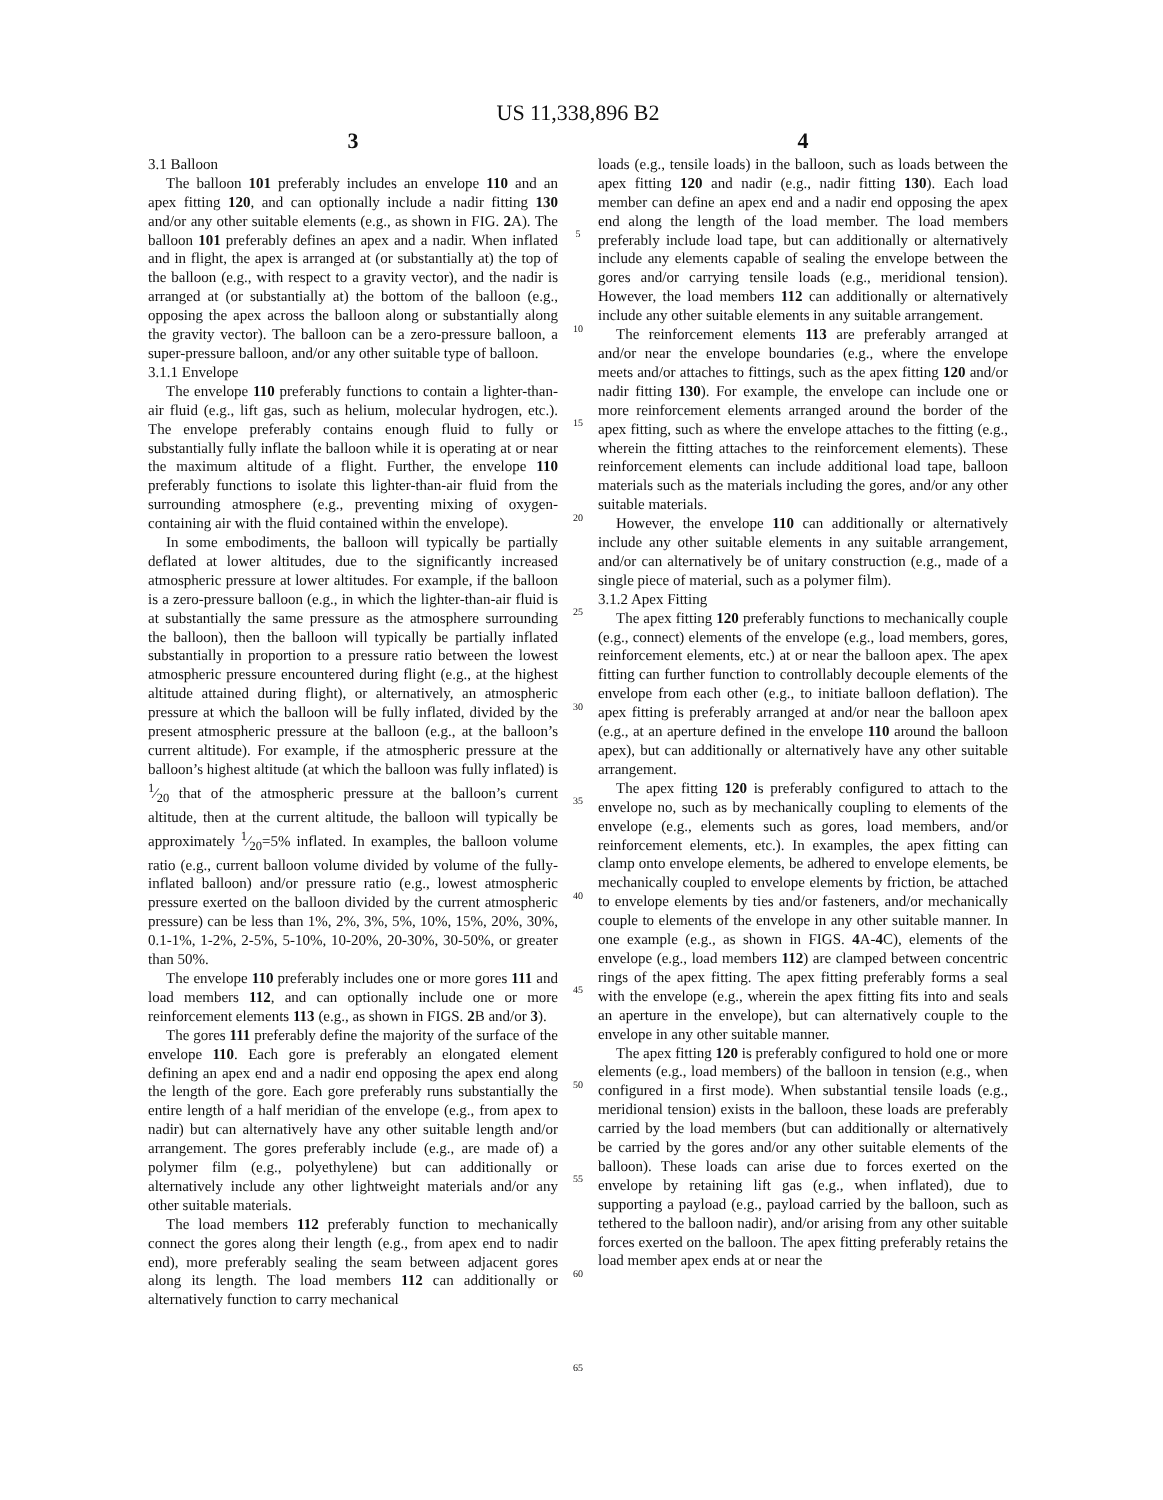US 11,338,896 B2
3
3.1 Balloon
The balloon 101 preferably includes an envelope 110 and an apex fitting 120, and can optionally include a nadir fitting 130 and/or any other suitable elements (e.g., as shown in FIG. 2 A). The balloon 101 preferably defines an apex and a nadir. When inflated and in flight, the apex is arranged at (or substantially at) the top of the balloon (e.g., with respect to a gravity vector), and the nadir is arranged at (or substantially at) the bottom of the balloon (e.g., opposing the apex across the balloon along or substantially along the gravity vector). The balloon can be a zero-pressure balloon, a super-pressure balloon, and/or any other suitable type of balloon.
3.1.1 Envelope
The envelope 110 preferably functions to contain a lighter-than-air fluid (e.g., lift gas, such as helium, molecular hydrogen, etc.). The envelope preferably contains enough fluid to fully or substantially fully inflate the balloon while it is operating at or near the maximum altitude of a flight. Further, the envelope 110 preferably functions to isolate this lighter-than-air fluid from the surrounding atmosphere (e.g., preventing mixing of oxygen-containing air with the fluid contained within the envelope).
In some embodiments, the balloon will typically be partially deflated at lower altitudes, due to the significantly increased atmospheric pressure at lower altitudes. For example, if the balloon is a zero-pressure balloon (e.g., in which the lighter-than-air fluid is at substantially the same pressure as the atmosphere surrounding the balloon), then the balloon will typically be partially inflated substantially in proportion to a pressure ratio between the lowest atmospheric pressure encountered during flight (e.g., at the highest altitude attained during flight), or alternatively, an atmospheric pressure at which the balloon will be fully inflated, divided by the present atmospheric pressure at the balloon (e.g., at the balloon’s current altitude). For example, if the atmospheric pressure at the balloon’s highest altitude (at which the balloon was fully inflated) is 1⁄20 that of the atmospheric pressure at the balloon’s current altitude, then at the current altitude, the balloon will typically be approximately 1⁄20=5% inflated. In examples, the balloon volume ratio (e.g., current balloon volume divided by volume of the fully-inflated balloon) and/or pressure ratio (e.g., lowest atmospheric pressure exerted on the balloon divided by the current atmospheric pressure) can be less than 1%, 2%, 3%, 5%, 10%, 15%, 20%, 30%, 0.1-1%, 1-2%, 2-5%, 5-10%, 10-20%, 20-30%, 30-50%, or greater than 50%.
The envelope 110 preferably includes one or more gores 111 and load members 112, and can optionally include one or more reinforcement elements 113 (e.g., as shown in FIGS. 2 B and/or 3).
The gores 111 preferably define the majority of the surface of the envelope 110. Each gore is preferably an elongated element defining an apex end and a nadir end opposing the apex end along the length of the gore. Each gore preferably runs substantially the entire length of a half meridian of the envelope (e.g., from apex to nadir) but can alternatively have any other suitable length and/or arrangement. The gores preferably include (e.g., are made of) a polymer film (e.g., polyethylene) but can additionally or alternatively include any other lightweight materials and/or any other suitable materials.
The load members 112 preferably function to mechanically connect the gores along their length (e.g., from apex end to nadir end), more preferably sealing the seam between adjacent gores along its length. The load members 112 can additionally or alternatively function to carry mechanical
5
10
15
20
25
30
35
40
45
50
55
60
65
4
loads (e.g., tensile loads) in the balloon, such as loads between the apex fitting 120 and nadir (e.g., nadir fitting 130). Each load member can define an apex end and a nadir end opposing the apex end along the length of the load member. The load members preferably include load tape, but can additionally or alternatively include any elements capable of sealing the envelope between the gores and/or carrying tensile loads (e.g., meridional tension). However, the load members 112 can additionally or alternatively include any other suitable elements in any suitable arrangement.
The reinforcement elements 113 are preferably arranged at and/or near the envelope boundaries (e.g., where the envelope meets and/or attaches to fittings, such as the apex fitting 120 and/or nadir fitting 130). For example, the envelope can include one or more reinforcement elements arranged around the border of the apex fitting, such as where the envelope attaches to the fitting (e.g., wherein the fitting attaches to the reinforcement elements). These reinforcement elements can include additional load tape, balloon materials such as the materials including the gores, and/or any other suitable materials.
However, the envelope 110 can additionally or alternatively include any other suitable elements in any suitable arrangement, and/or can alternatively be of unitary construction (e.g., made of a single piece of material, such as a polymer film).
3.1.2 Apex Fitting
The apex fitting 120 preferably functions to mechanically couple (e.g., connect) elements of the envelope (e.g., load members, gores, reinforcement elements, etc.) at or near the balloon apex. The apex fitting can further function to controllably decouple elements of the envelope from each other (e.g., to initiate balloon deflation). The apex fitting is preferably arranged at and/or near the balloon apex (e.g., at an aperture defined in the envelope 110 around the balloon apex), but can additionally or alternatively have any other suitable arrangement.
The apex fitting 120 is preferably configured to attach to the envelope no, such as by mechanically coupling to elements of the envelope (e.g., elements such as gores, load members, and/or reinforcement elements, etc.). In examples, the apex fitting can clamp onto envelope elements, be adhered to envelope elements, be mechanically coupled to envelope elements by friction, be attached to envelope elements by ties and/or fasteners, and/or mechanically couple to elements of the envelope in any other suitable manner. In one example (e.g., as shown in FIGS. 4 A-4 C), elements of the envelope (e.g., load members 112) are clamped between concentric rings of the apex fitting. The apex fitting preferably forms a seal with the envelope (e.g., wherein the apex fitting fits into and seals an aperture in the envelope), but can alternatively couple to the envelope in any other suitable manner.
The apex fitting 120 is preferably configured to hold one or more elements (e.g., load members) of the balloon in tension (e.g., when configured in a first mode). When substantial tensile loads (e.g., meridional tension) exists in the balloon, these loads are preferably carried by the load members (but can additionally or alternatively be carried by the gores and/or any other suitable elements of the balloon). These loads can arise due to forces exerted on the envelope by retaining lift gas (e.g., when inflated), due to supporting a payload (e.g., payload carried by the balloon, such as tethered to the balloon nadir), and/or arising from any other suitable forces exerted on the balloon. The apex fitting preferably retains the load member apex ends at or near the